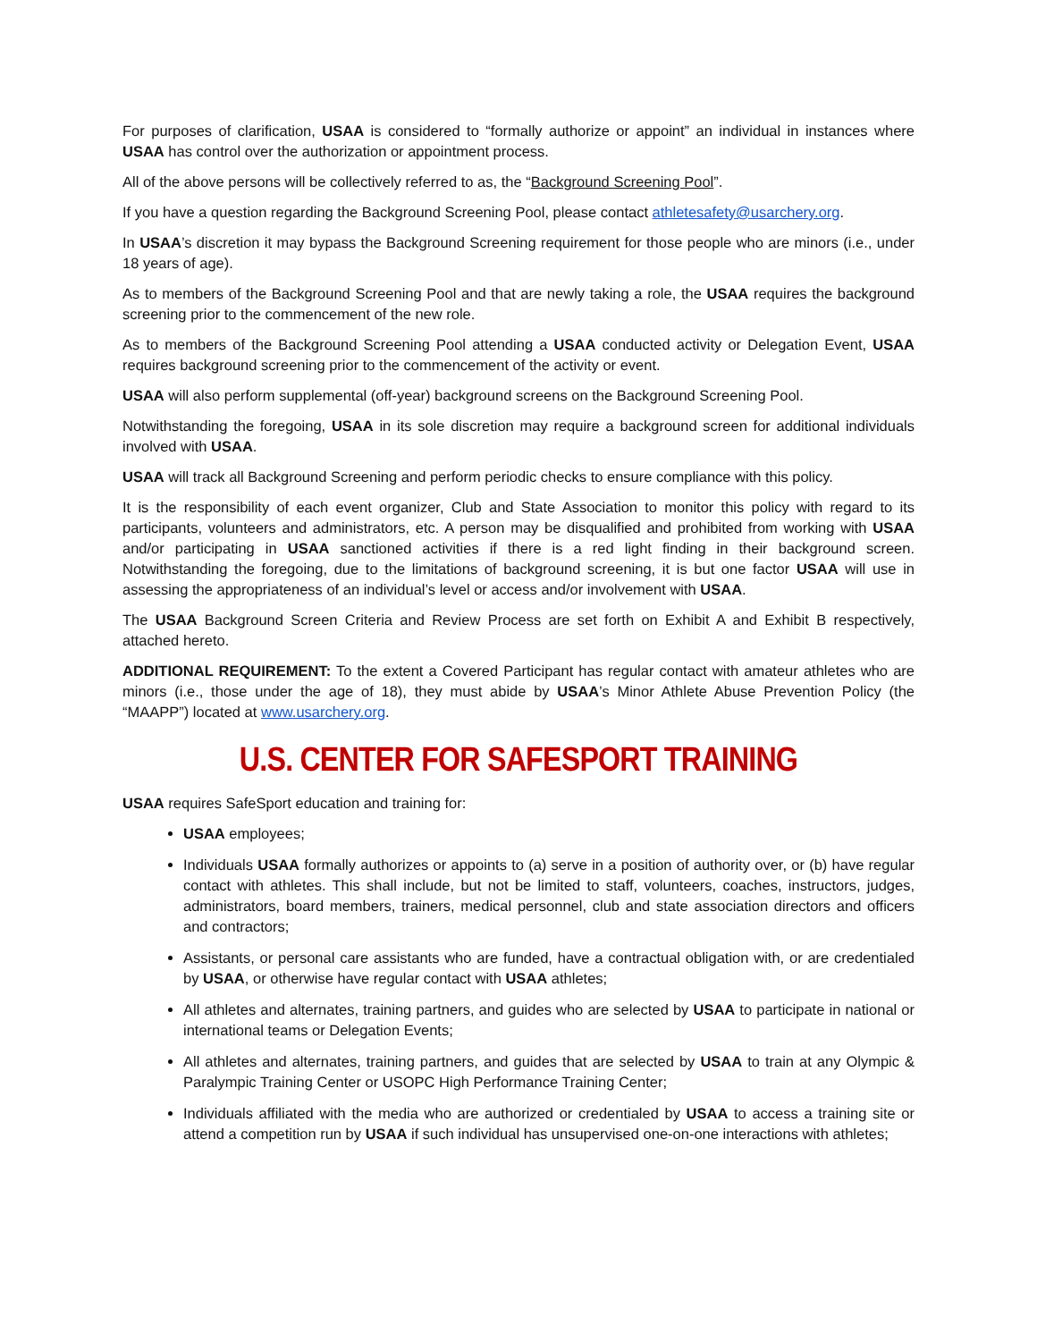For purposes of clarification, USAA is considered to “formally authorize or appoint” an individual in instances where USAA has control over the authorization or appointment process.
All of the above persons will be collectively referred to as, the “Background Screening Pool”.
If you have a question regarding the Background Screening Pool, please contact athletesafety@usarchery.org.
In USAA’s discretion it may bypass the Background Screening requirement for those people who are minors (i.e., under 18 years of age).
As to members of the Background Screening Pool and that are newly taking a role, the USAA requires the background screening prior to the commencement of the new role.
As to members of the Background Screening Pool attending a USAA conducted activity or Delegation Event, USAA requires background screening prior to the commencement of the activity or event.
USAA will also perform supplemental (off-year) background screens on the Background Screening Pool.
Notwithstanding the foregoing, USAA in its sole discretion may require a background screen for additional individuals involved with USAA.
USAA will track all Background Screening and perform periodic checks to ensure compliance with this policy.
It is the responsibility of each event organizer, Club and State Association to monitor this policy with regard to its participants, volunteers and administrators, etc. A person may be disqualified and prohibited from working with USAA and/or participating in USAA sanctioned activities if there is a red light finding in their background screen. Notwithstanding the foregoing, due to the limitations of background screening, it is but one factor USAA will use in assessing the appropriateness of an individual’s level or access and/or involvement with USAA.
The USAA Background Screen Criteria and Review Process are set forth on Exhibit A and Exhibit B respectively, attached hereto.
ADDITIONAL REQUIREMENT: To the extent a Covered Participant has regular contact with amateur athletes who are minors (i.e., those under the age of 18), they must abide by USAA’s Minor Athlete Abuse Prevention Policy (the “MAAPP”) located at www.usarchery.org.
U.S. CENTER FOR SAFESPORT TRAINING
USAA requires SafeSport education and training for:
USAA employees;
Individuals USAA formally authorizes or appoints to (a) serve in a position of authority over, or (b) have regular contact with athletes. This shall include, but not be limited to staff, volunteers, coaches, instructors, judges, administrators, board members, trainers, medical personnel, club and state association directors and officers and contractors;
Assistants, or personal care assistants who are funded, have a contractual obligation with, or are credentialed by USAA, or otherwise have regular contact with USAA athletes;
All athletes and alternates, training partners, and guides who are selected by USAA to participate in national or international teams or Delegation Events;
All athletes and alternates, training partners, and guides that are selected by USAA to train at any Olympic & Paralympic Training Center or USOPC High Performance Training Center;
Individuals affiliated with the media who are authorized or credentialed by USAA to access a training site or attend a competition run by USAA if such individual has unsupervised one-on-one interactions with athletes;